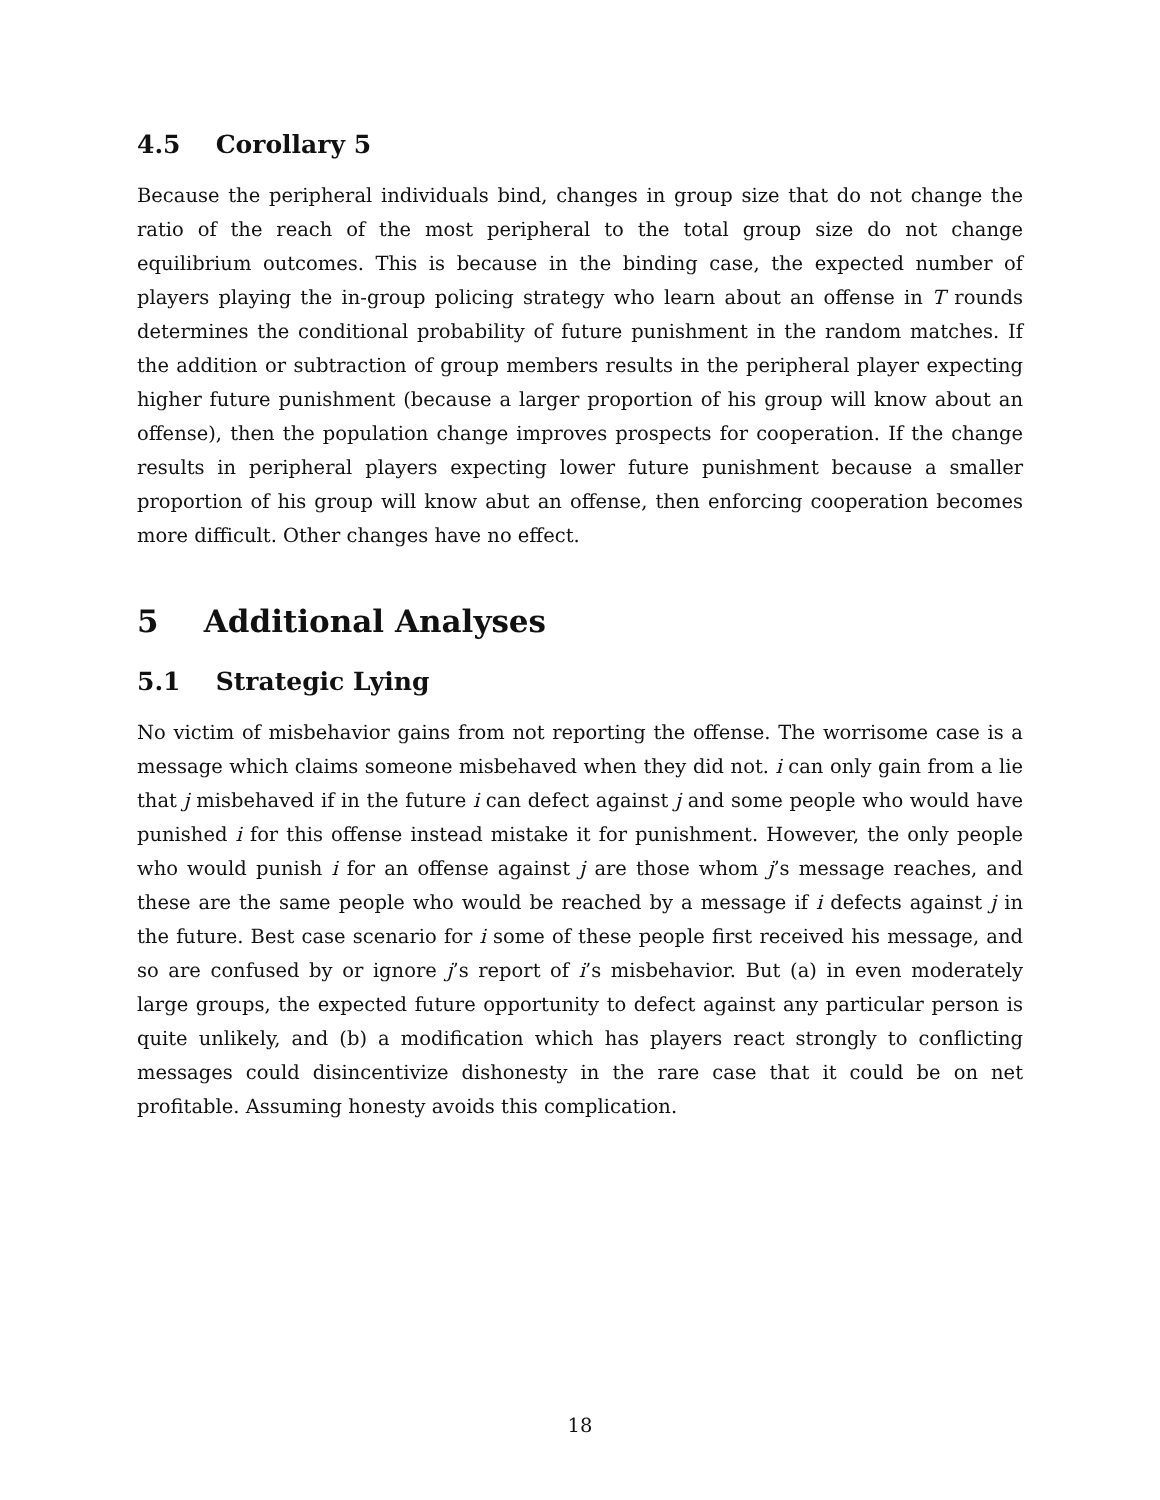4.5 Corollary 5
Because the peripheral individuals bind, changes in group size that do not change the ratio of the reach of the most peripheral to the total group size do not change equilibrium outcomes. This is because in the binding case, the expected number of players playing the in-group policing strategy who learn about an offense in T rounds determines the conditional probability of future punishment in the random matches. If the addition or subtraction of group members results in the peripheral player expecting higher future punishment (because a larger proportion of his group will know about an offense), then the population change improves prospects for cooperation. If the change results in peripheral players expecting lower future punishment because a smaller proportion of his group will know abut an offense, then enforcing cooperation becomes more difficult. Other changes have no effect.
5 Additional Analyses
5.1 Strategic Lying
No victim of misbehavior gains from not reporting the offense. The worrisome case is a message which claims someone misbehaved when they did not. i can only gain from a lie that j misbehaved if in the future i can defect against j and some people who would have punished i for this offense instead mistake it for punishment. However, the only people who would punish i for an offense against j are those whom j’s message reaches, and these are the same people who would be reached by a message if i defects against j in the future. Best case scenario for i some of these people first received his message, and so are confused by or ignore j’s report of i’s misbehavior. But (a) in even moderately large groups, the expected future opportunity to defect against any particular person is quite unlikely, and (b) a modification which has players react strongly to conflicting messages could disincentivize dishonesty in the rare case that it could be on net profitable. Assuming honesty avoids this complication.
18